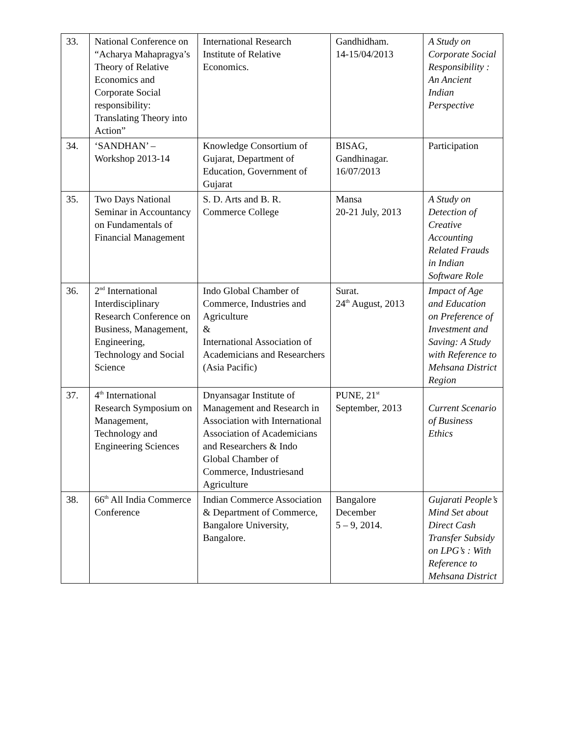| 33. | National Conference on “Acharya Mahapragya’s Theory of Relative Economics and Corporate Social responsibility: Translating Theory into Action” | International Research Institute of Relative Economics. | Gandhidham. 14-15/04/2013 | A Study on Corporate Social Responsibility : An Ancient Indian Perspective |
| 34. | ‘SANDHAN’ – Workshop 2013-14 | Knowledge Consortium of Gujarat, Department of Education, Government of Gujarat | BISAG, Gandhinagar. 16/07/2013 | Participation |
| 35. | Two Days National Seminar in Accountancy on Fundamentals of Financial Management | S. D. Arts and B. R. Commerce College | Mansa 20-21 July, 2013 | A Study on Detection of Creative Accounting Related Frauds in Indian Software Role |
| 36. | 2<sup>nd</sup> International Interdisciplinary Research Conference on Business, Management, Engineering, Technology and Social Science | Indo Global Chamber of Commerce, Industries and Agriculture & International Association of Academicians and Researchers (Asia Pacific) | Surat. 24<sup>th</sup> August, 2013 | Impact of Age and Education on Preference of Investment and Saving: A Study with Reference to Mehsana District Region |
| 37. | 4<sup>th</sup> International Research Symposium on Management, Technology and Engineering Sciences | Dnyansagar Institute of Management and Research in Association with International Association of Academicians and Researchers & Indo Global Chamber of Commerce, Industriesand Agriculture | PUNE, 21<sup>st</sup> September, 2013 | Current Scenario of Business Ethics |
| 38. | 66<sup>th</sup> All India Commerce Conference | Indian Commerce Association & Department of Commerce, Bangalore University, Bangalore. | Bangalore December 5 – 9, 2014. | Gujarati People’s Mind Set about Direct Cash Transfer Subsidy on LPG’s : With Reference to Mehsana District |